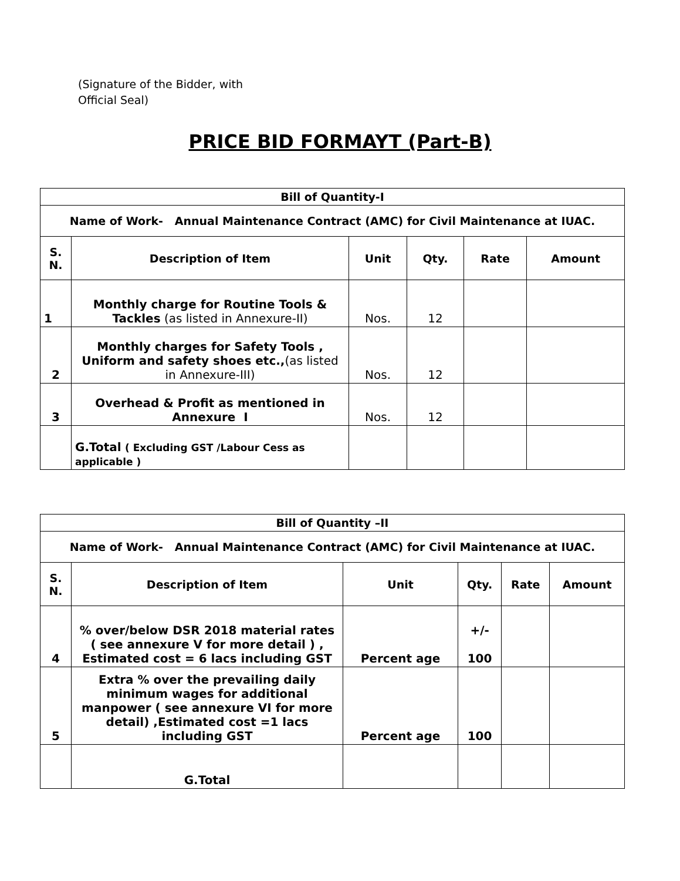(Signature of the Bidder, with
Official Seal)
PRICE BID FORMAYT (Part-B)
| Bill of Quantity-I | | | | | |
| --- | --- | --- | --- | --- | --- |
| Name of Work- Annual Maintenance Contract (AMC) for Civil Maintenance at IUAC. | | | | | |
| S. N. | Description of Item | Unit | Qty. | Rate | Amount |
| 1 | Monthly charge for Routine Tools & Tackles (as listed in Annexure-II) | Nos. | 12 | | |
| 2 | Monthly charges for Safety Tools , Uniform and safety shoes etc., (as listed in Annexure-III) | Nos. | 12 | | |
| 3 | Overhead & Profit as mentioned in Annexure I | Nos. | 12 | | |
| | G.Total ( Excluding GST /Labour Cess as applicable ) | | | | |
| Bill of Quantity –II | | | | | |
| --- | --- | --- | --- | --- | --- |
| Name of Work- Annual Maintenance Contract (AMC) for Civil Maintenance at IUAC. | | | | | |
| S. N. | Description of Item | Unit | Qty. | Rate | Amount |
| 4 | % over/below DSR 2018 material rates ( see annexure V for more detail ) , Estimated cost = 6 lacs including GST | Percent age | +/- 100 | | |
| 5 | Extra % over the prevailing daily minimum wages for additional manpower ( see annexure VI for more detail) ,Estimated cost =1 lacs including GST | Percent age | 100 | | |
| | G.Total | | | | |